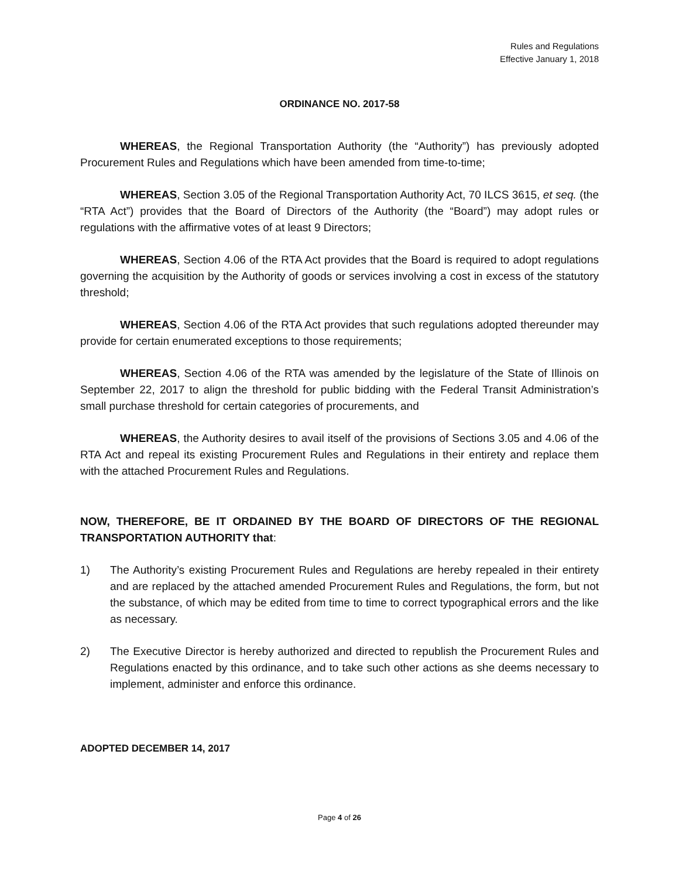Rules and Regulations
Effective January 1, 2018
ORDINANCE NO. 2017-58
WHEREAS, the Regional Transportation Authority (the “Authority”) has previously adopted Procurement Rules and Regulations which have been amended from time-to-time;
WHEREAS, Section 3.05 of the Regional Transportation Authority Act, 70 ILCS 3615, et seq. (the “RTA Act”) provides that the Board of Directors of the Authority (the “Board”) may adopt rules or regulations with the affirmative votes of at least 9 Directors;
WHEREAS, Section 4.06 of the RTA Act provides that the Board is required to adopt regulations governing the acquisition by the Authority of goods or services involving a cost in excess of the statutory threshold;
WHEREAS, Section 4.06 of the RTA Act provides that such regulations adopted thereunder may provide for certain enumerated exceptions to those requirements;
WHEREAS, Section 4.06 of the RTA was amended by the legislature of the State of Illinois on September 22, 2017 to align the threshold for public bidding with the Federal Transit Administration’s small purchase threshold for certain categories of procurements, and
WHEREAS, the Authority desires to avail itself of the provisions of Sections 3.05 and 4.06 of the RTA Act and repeal its existing Procurement Rules and Regulations in their entirety and replace them with the attached Procurement Rules and Regulations.
NOW, THEREFORE, BE IT ORDAINED BY THE BOARD OF DIRECTORS OF THE REGIONAL TRANSPORTATION AUTHORITY that:
1) The Authority’s existing Procurement Rules and Regulations are hereby repealed in their entirety and are replaced by the attached amended Procurement Rules and Regulations, the form, but not the substance, of which may be edited from time to time to correct typographical errors and the like as necessary.
2) The Executive Director is hereby authorized and directed to republish the Procurement Rules and Regulations enacted by this ordinance, and to take such other actions as she deems necessary to implement, administer and enforce this ordinance.
ADOPTED DECEMBER 14, 2017
Page 4 of 26